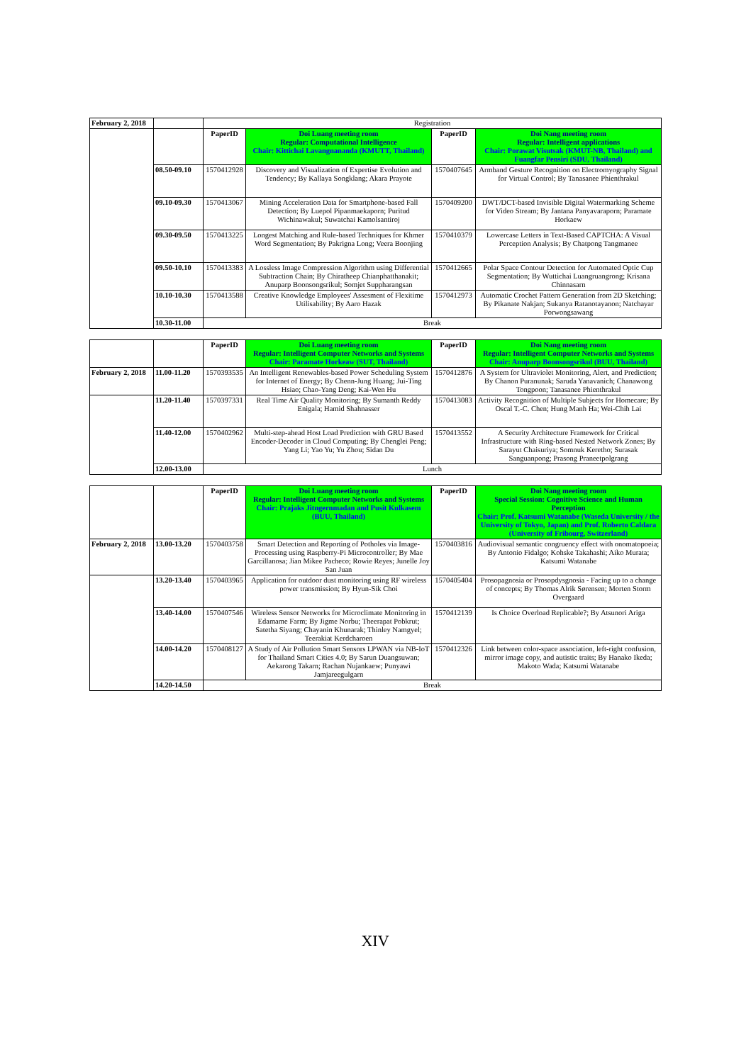| February 2, 2018 | | Registration | | | |
| | | PaperID | Doi Luang meeting room Regular: Computational Intelligence Chair: Kittichai Lavangnananda (KMUTT, Thailand) | PaperID | Doi Nang meeting room Regular: Intelligent applications Chair: Porawat Visutsak (KMUT-NB, Thailand) and Fuangfar Pensiri (SDU, Thailand) |
| | 08.50-09.10 | 1570412928 | Discovery and Visualization of Expertise Evolution and Tendency; By Kallaya Songklang; Akara Prayote | 1570407645 | Armband Gesture Recognition on Electromyography Signal for Virtual Control; By Tanasanee Phienthrakul |
| | 09.10-09.30 | 1570413067 | Mining Acceleration Data for Smartphone-based Fall Detection; By Luepol Pipanmaekaporn; Puritud Wichinawakul; Suwatchai Kamolsantiroj | 1570409200 | DWT/DCT-based Invisible Digital Watermarking Scheme for Video Stream; By Jantana Panyavaraporn; Paramate Horkaew |
| | 09.30-09.50 | 1570413225 | Longest Matching and Rule-based Techniques for Khmer Word Segmentation; By Pakrigna Long; Veera Boonjing | 1570410379 | Lowercase Letters in Text-Based CAPTCHA: A Visual Perception Analysis; By Chatpong Tangmanee |
| | 09.50-10.10 | 1570413383 | A Lossless Image Compression Algorithm using Differential Subtraction Chain; By Chiratheep Chianphatthanakit; Anuparp Boonsongsrikul; Somjet Suppharangsan | 1570412665 | Polar Space Contour Detection for Automated Optic Cup Segmentation; By Wuttichai Luangruangrong; Krisana Chinnasarn |
| | 10.10-10.30 | 1570413588 | Creative Knowledge Employees' Assesment of Flexitime Utilisability; By Aaro Hazak | 1570412973 | Automatic Crochet Pattern Generation from 2D Sketching; By Pikanate Nakjan; Sukanya Ratanotayanon; Natchayar Porwongsawang |
| | 10.30-11.00 | Break | | | |
| | | PaperID | Doi Luang meeting room Regular: Intelligent Computer Networks and Systems Chair: Paramate Horkeaw (SUT, Thailand) | PaperID | Doi Nang meeting room Regular: Intelligent Computer Networks and Systems Chair: Anuparp Boonsongsrikul (BUU, Thailand) |
| February 2, 2018 | 11.00-11.20 | 1570393535 | An Intelligent Renewables-based Power Scheduling System for Internet of Energy; By Chenn-Jung Huang; Jui-Ting Hsiao; Chao-Yang Deng; Kai-Wen Hu | 1570412876 | A System for Ultraviolet Monitoring, Alert, and Prediction; By Chanon Puranunak; Saruda Yanavanich; Chanawong Tongpoon; Tanasanee Phienthrakul |
| | 11.20-11.40 | 1570397331 | Real Time Air Quality Monitoring; By Sumanth Reddy Enigala; Hamid Shahnasser | 1570413083 | Activity Recognition of Multiple Subjects for Homecare; By Oscal T.-C. Chen; Hung Manh Ha; Wei-Chih Lai |
| | 11.40-12.00 | 1570402962 | Multi-step-ahead Host Load Prediction with GRU Based Encoder-Decoder in Cloud Computing; By Chenglei Peng; Yang Li; Yao Yu; Yu Zhou; Sidan Du | 1570413552 | A Security Architecture Framework for Critical Infrastructure with Ring-based Nested Network Zones; By Sarayut Chaisuriya; Somnuk Keretho; Surasak Sanguanpong; Prasong Praneetpolgrang |
| | 12.00-13.00 | Lunch | | | |
| | | PaperID | Doi Luang meeting room Regular: Intelligent Computer Networks and Systems Chair: Prajaks Jitngernmadan and Pusit Kulkasem (BUU, Thailand) | PaperID | Doi Nang meeting room Special Session: Cognitive Science and Human Perception Chair: Prof. Katsumi Watanabe (Waseda University / the University of Tokyo, Japan) and Prof. Roberto Caldara (University of Fribourg, Switzerland) |
| February 2, 2018 | 13.00-13.20 | 1570403758 | Smart Detection and Reporting of Potholes via Image-Processing using Raspberry-Pi Microcontroller; By Mae Garcillanosa; Jian Mikee Pacheco; Rowie Reyes; Junelle Joy San Juan | 1570403816 | Audiovisual semantic congruency effect with onomatopoeia; By Antonio Fidalgo; Kohske Takahashi; Aiko Murata; Katsumi Watanabe |
| | 13.20-13.40 | 1570403965 | Application for outdoor dust monitoring using RF wireless power transmission; By Hyun-Sik Choi | 1570405404 | Prosopagnosia or Prosopdysgnosia - Facing up to a change of concepts; By Thomas Alrik Sørensen; Morten Storm Overgaard |
| | 13.40-14.00 | 1570407546 | Wireless Sensor Networks for Microclimate Monitoring in Edamame Farm; By Jigme Norbu; Theerapat Pobkrut; Satetha Siyang; Chayanin Khunarak; Thinley Namgyel; Teerakiat Kerdcharoen | 1570412139 | Is Choice Overload Replicable?; By Atsunori Ariga |
| | 14.00-14.20 | 1570408127 | A Study of Air Pollution Smart Sensors LPWAN via NB-IoT for Thailand Smart Cities 4.0; By Sarun Duangsuwan; Aekarong Takarn; Rachan Nujankaew; Punyawi Jamjareegulgarn | 1570412326 | Link between color-space association, left-right confusion, mirror image copy, and autistic traits; By Hanako Ikeda; Makoto Wada; Katsumi Watanabe |
| | 14.20-14.50 | Break | | | |
XIV